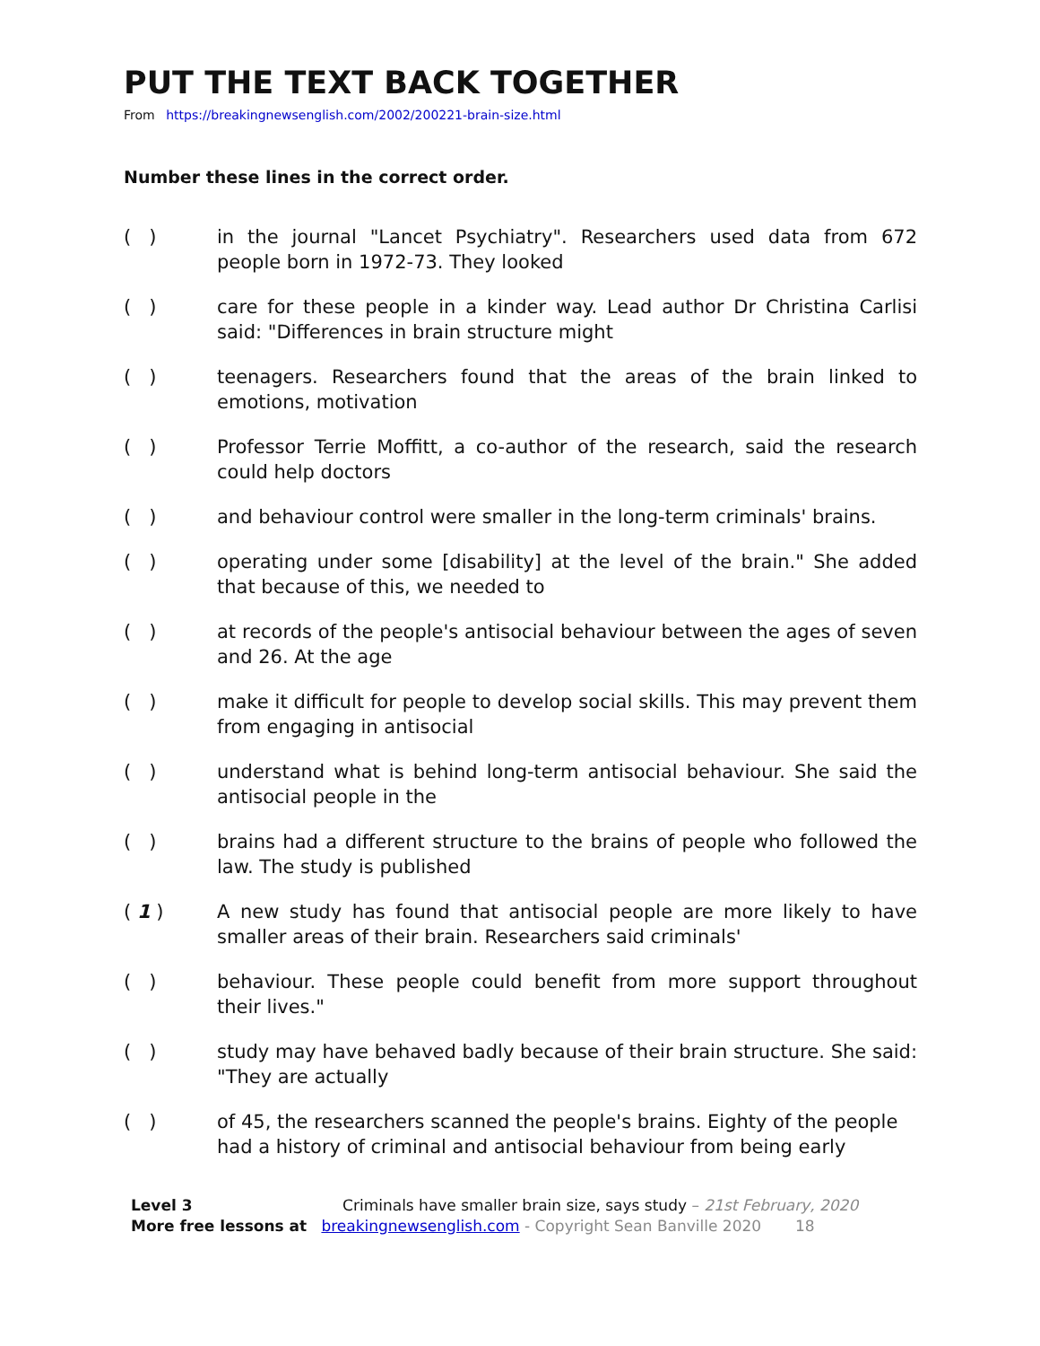PUT THE TEXT BACK TOGETHER
From https://breakingnewsenglish.com/2002/200221-brain-size.html
Number these lines in the correct order.
( ) in the journal "Lancet Psychiatry". Researchers used data from 672 people born in 1972-73. They looked
( ) care for these people in a kinder way. Lead author Dr Christina Carlisi said: "Differences in brain structure might
( ) teenagers. Researchers found that the areas of the brain linked to emotions, motivation
( ) Professor Terrie Moffitt, a co-author of the research, said the research could help doctors
( ) and behaviour control were smaller in the long-term criminals' brains.
( ) operating under some [disability] at the level of the brain." She added that because of this, we needed to
( ) at records of the people's antisocial behaviour between the ages of seven and 26. At the age
( ) make it difficult for people to develop social skills. This may prevent them from engaging in antisocial
( ) understand what is behind long-term antisocial behaviour. She said the antisocial people in the
( ) brains had a different structure to the brains of people who followed the law. The study is published
( 1 ) A new study has found that antisocial people are more likely to have smaller areas of their brain. Researchers said criminals'
( ) behaviour. These people could benefit from more support throughout their lives."
( ) study may have behaved badly because of their brain structure. She said: "They are actually
( ) of 45, the researchers scanned the people's brains. Eighty of the people had a history of criminal and antisocial behaviour from being early
Level 3 Criminals have smaller brain size, says study – 21st February, 2020
More free lessons at breakingnewsenglish.com - Copyright Sean Banville 2020 18